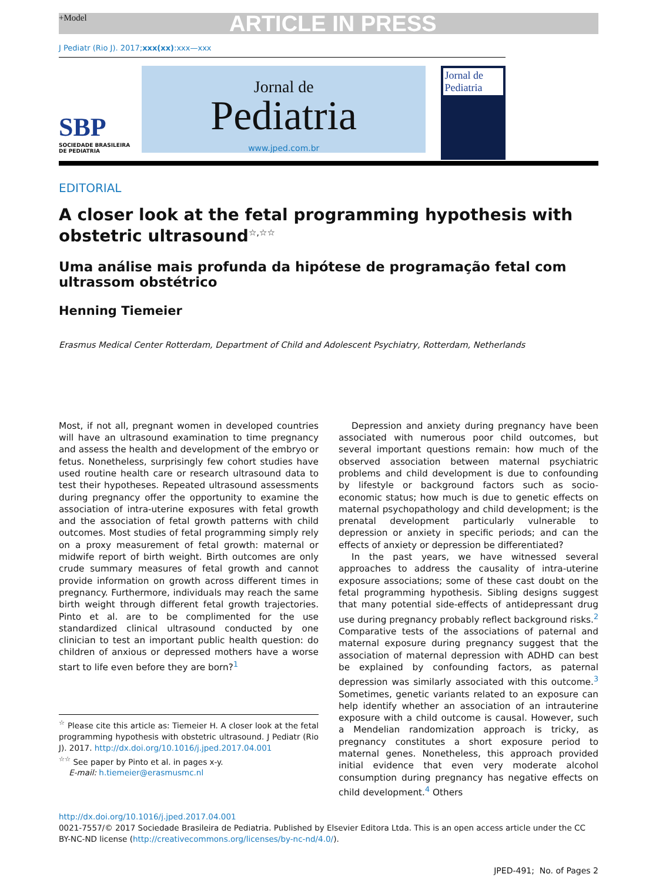+Model ARTICLE IN PRESS
J Pediatr (Rio J). 2017;xxx(xx):xxx—xxx
SBP
SOCIEDADE BRASILEIRA
DE PEDIATRIA
Jornal de
Pediatria
www.jped.com.br
Jornal de Pediatria
EDITORIAL
A closer look at the fetal programming hypothesis with obstetric ultrasound<sup>☆,☆☆</sup>
Uma análise mais profunda da hipótese de programação fetal com ultrassom obstétrico
Henning Tiemeier
Erasmus Medical Center Rotterdam, Department of Child and Adolescent Psychiatry, Rotterdam, Netherlands
Most, if not all, pregnant women in developed countries will have an ultrasound examination to time pregnancy and assess the health and development of the embryo or fetus. Nonetheless, surprisingly few cohort studies have used routine health care or research ultrasound data to test their hypotheses. Repeated ultrasound assessments during pregnancy offer the opportunity to examine the association of intra-uterine exposures with fetal growth and the association of fetal growth patterns with child outcomes. Most studies of fetal programming simply rely on a proxy measurement of fetal growth: maternal or midwife report of birth weight. Birth outcomes are only crude summary measures of fetal growth and cannot provide information on growth across different times in pregnancy. Furthermore, individuals may reach the same birth weight through different fetal growth trajectories. Pinto et al. are to be complimented for the use standardized clinical ultrasound conducted by one clinician to test an important public health question: do children of anxious or depressed mothers have a worse start to life even before they are born?<sup>1</sup>
<sup>☆</sup> Please cite this article as: Tiemeier H. A closer look at the fetal programming hypothesis with obstetric ultrasound. J Pediatr (Rio J). 2017. http://dx.doi.org/10.1016/j.jped.2017.04.001
<sup>☆☆</sup> See paper by Pinto et al. in pages x-y.
E-mail: h.tiemeier@erasmusmc.nl
Depression and anxiety during pregnancy have been associated with numerous poor child outcomes, but several important questions remain: how much of the observed association between maternal psychiatric problems and child development is due to confounding by lifestyle or background factors such as socio-economic status; how much is due to genetic effects on maternal psychopathology and child development; is the prenatal development particularly vulnerable to depression or anxiety in specific periods; and can the effects of anxiety or depression be differentiated?
In the past years, we have witnessed several approaches to address the causality of intra-uterine exposure associations; some of these cast doubt on the fetal programming hypothesis. Sibling designs suggest that many potential side-effects of antidepressant drug use during pregnancy probably reflect background risks.<sup>2</sup> Comparative tests of the associations of paternal and maternal exposure during pregnancy suggest that the association of maternal depression with ADHD can best be explained by confounding factors, as paternal depression was similarly associated with this outcome.<sup>3</sup> Sometimes, genetic variants related to an exposure can help identify whether an association of an intrauterine exposure with a child outcome is causal. However, such a Mendelian randomization approach is tricky, as pregnancy constitutes a short exposure period to maternal genes. Nonetheless, this approach provided initial evidence that even very moderate alcohol consumption during pregnancy has negative effects on child development.<sup>4</sup> Others
http://dx.doi.org/10.1016/j.jped.2017.04.001
0021-7557/© 2017 Sociedade Brasileira de Pediatria. Published by Elsevier Editora Ltda. This is an open access article under the CC BY-NC-ND license (http://creativecommons.org/licenses/by-nc-nd/4.0/).
JPED-491; No. of Pages 2